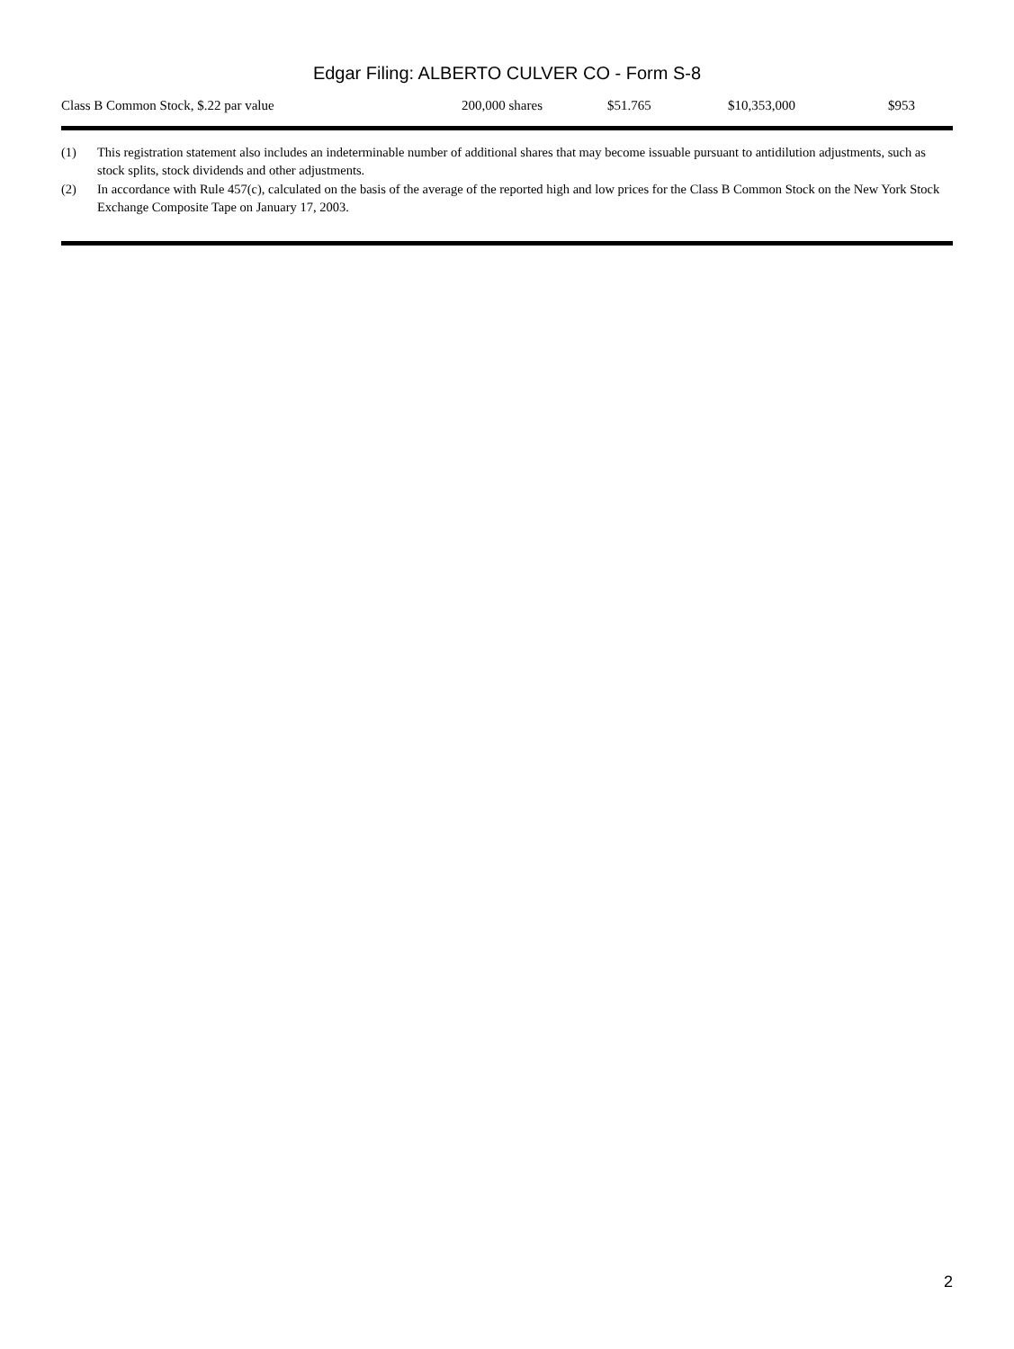Edgar Filing: ALBERTO CULVER CO - Form S-8
| Class B Common Stock, $.22 par value | 200,000 shares | $51.765 | $10,353,000 | $953 |
(1) This registration statement also includes an indeterminable number of additional shares that may become issuable pursuant to antidilution adjustments, such as stock splits, stock dividends and other adjustments.
(2) In accordance with Rule 457(c), calculated on the basis of the average of the reported high and low prices for the Class B Common Stock on the New York Stock Exchange Composite Tape on January 17, 2003.
2